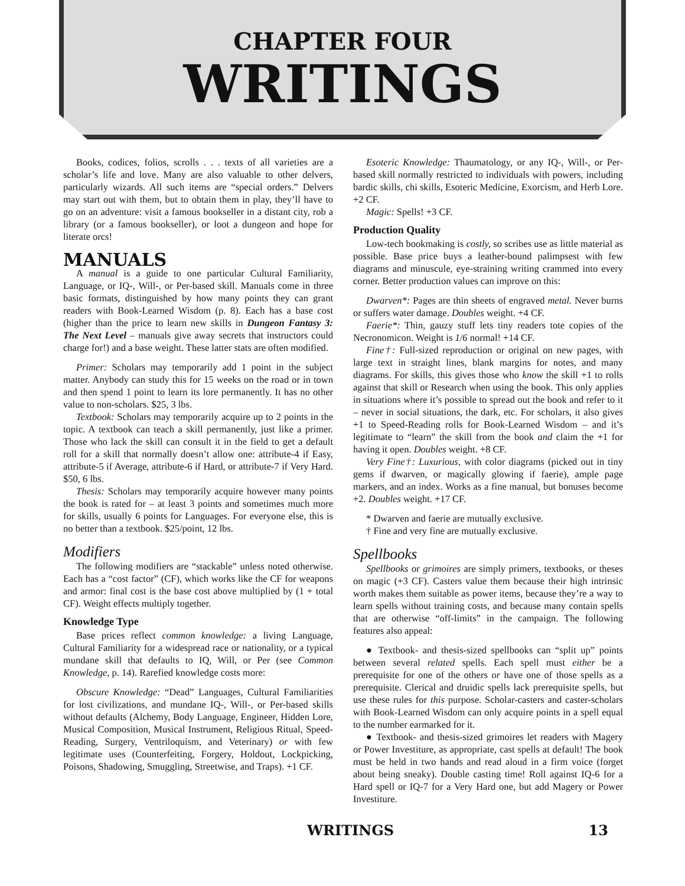CHAPTER FOUR
WRITINGS
Books, codices, folios, scrolls . . . texts of all varieties are a scholar’s life and love. Many are also valuable to other delvers, particularly wizards. All such items are “special orders.” Delvers may start out with them, but to obtain them in play, they’ll have to go on an adventure: visit a famous bookseller in a distant city, rob a library (or a famous bookseller), or loot a dungeon and hope for literate orcs!
MANUALS
A manual is a guide to one particular Cultural Familiarity, Language, or IQ-, Will-, or Per-based skill. Manuals come in three basic formats, distinguished by how many points they can grant readers with Book-Learned Wisdom (p. 8). Each has a base cost (higher than the price to learn new skills in Dungeon Fantasy 3: The Next Level – manuals give away secrets that instructors could charge for!) and a base weight. These latter stats are often modified.
Primer: Scholars may temporarily add 1 point in the subject matter. Anybody can study this for 15 weeks on the road or in town and then spend 1 point to learn its lore permanently. It has no other value to non-scholars. $25, 3 lbs.
Textbook: Scholars may temporarily acquire up to 2 points in the topic. A textbook can teach a skill permanently, just like a primer. Those who lack the skill can consult it in the field to get a default roll for a skill that normally doesn’t allow one: attribute-4 if Easy, attribute-5 if Average, attribute-6 if Hard, or attribute-7 if Very Hard. $50, 6 lbs.
Thesis: Scholars may temporarily acquire however many points the book is rated for – at least 3 points and sometimes much more for skills, usually 6 points for Languages. For everyone else, this is no better than a textbook. $25/point, 12 lbs.
Modifiers
The following modifiers are “stackable” unless noted otherwise. Each has a “cost factor” (CF), which works like the CF for weapons and armor: final cost is the base cost above multiplied by (1 + total CF). Weight effects multiply together.
Knowledge Type
Base prices reflect common knowledge: a living Language, Cultural Familiarity for a widespread race or nationality, or a typical mundane skill that defaults to IQ, Will, or Per (see Common Knowledge, p. 14). Rarefied knowledge costs more:
Obscure Knowledge: “Dead” Languages, Cultural Familiarities for lost civilizations, and mundane IQ-, Will-, or Per-based skills without defaults (Alchemy, Body Language, Engineer, Hidden Lore, Musical Composition, Musical Instrument, Religious Ritual, Speed-Reading, Surgery, Ventriloquism, and Veterinary) or with few legitimate uses (Counterfeiting, Forgery, Holdout, Lockpicking, Poisons, Shadowing, Smuggling, Streetwise, and Traps). +1 CF.
Esoteric Knowledge: Thaumatology, or any IQ-, Will-, or Per-based skill normally restricted to individuals with powers, including bardic skills, chi skills, Esoteric Medicine, Exorcism, and Herb Lore. +2 CF.
Magic: Spells! +3 CF.
Production Quality
Low-tech bookmaking is costly, so scribes use as little material as possible. Base price buys a leather-bound palimpsest with few diagrams and minuscule, eye-straining writing crammed into every corner. Better production values can improve on this:
Dwarven*: Pages are thin sheets of engraved metal. Never burns or suffers water damage. Doubles weight. +4 CF.
Faerie*: Thin, gauzy stuff lets tiny readers tote copies of the Necronomicon. Weight is 1/6 normal! +14 CF.
Fine†: Full-sized reproduction or original on new pages, with large text in straight lines, blank margins for notes, and many diagrams. For skills, this gives those who know the skill +1 to rolls against that skill or Research when using the book. This only applies in situations where it’s possible to spread out the book and refer to it – never in social situations, the dark, etc. For scholars, it also gives +1 to Speed-Reading rolls for Book-Learned Wisdom – and it’s legitimate to “learn” the skill from the book and claim the +1 for having it open. Doubles weight. +8 CF.
Very Fine†: Luxurious, with color diagrams (picked out in tiny gems if dwarven, or magically glowing if faerie), ample page markers, and an index. Works as a fine manual, but bonuses become +2. Doubles weight. +17 CF.
* Dwarven and faerie are mutually exclusive.
† Fine and very fine are mutually exclusive.
Spellbooks
Spellbooks or grimoires are simply primers, textbooks, or theses on magic (+3 CF). Casters value them because their high intrinsic worth makes them suitable as power items, because they’re a way to learn spells without training costs, and because many contain spells that are otherwise “off-limits” in the campaign. The following features also appeal:
● Textbook- and thesis-sized spellbooks can “split up” points between several related spells. Each spell must either be a prerequisite for one of the others or have one of those spells as a prerequisite. Clerical and druidic spells lack prerequisite spells, but use these rules for this purpose. Scholar-casters and caster-scholars with Book-Learned Wisdom can only acquire points in a spell equal to the number earmarked for it.
● Textbook- and thesis-sized grimoires let readers with Magery or Power Investiture, as appropriate, cast spells at default! The book must be held in two hands and read aloud in a firm voice (forget about being sneaky). Double casting time! Roll against IQ-6 for a Hard spell or IQ-7 for a Very Hard one, but add Magery or Power Investiture.
WRITINGS 13